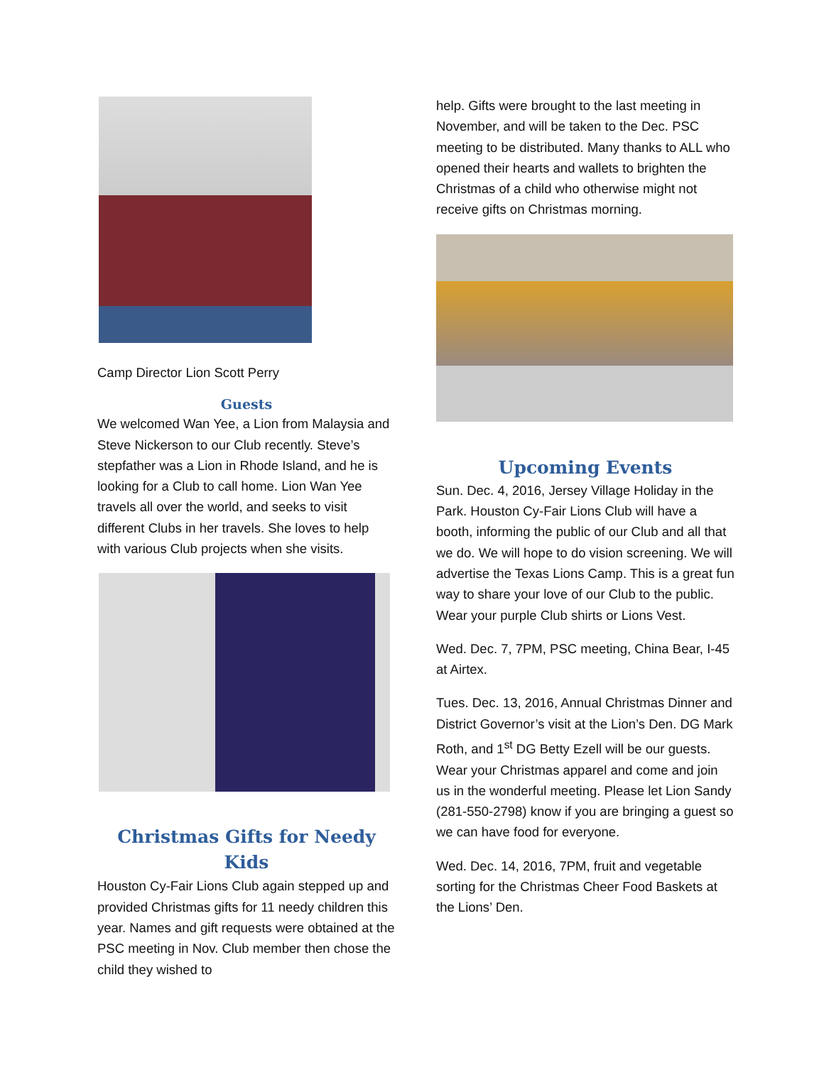Camp Director Lion Scott Perry
Guests
We welcomed Wan Yee, a Lion from Malaysia and Steve Nickerson to our Club recently. Steve’s stepfather was a Lion in Rhode Island, and he is looking for a Club to call home. Lion Wan Yee travels all over the world, and seeks to visit different Clubs in her travels. She loves to help with various Club projects when she visits.
Christmas Gifts for Needy Kids
Houston Cy-Fair Lions Club again stepped up and provided Christmas gifts for 11 needy children this year. Names and gift requests were obtained at the PSC meeting in Nov. Club member then chose the child they wished to
help. Gifts were brought to the last meeting in November, and will be taken to the Dec. PSC meeting to be distributed. Many thanks to ALL who opened their hearts and wallets to brighten the Christmas of a child who otherwise might not receive gifts on Christmas morning.
Upcoming Events
Sun. Dec. 4, 2016, Jersey Village Holiday in the Park. Houston Cy-Fair Lions Club will have a booth, informing the public of our Club and all that we do. We will hope to do vision screening. We will advertise the Texas Lions Camp. This is a great fun way to share your love of our Club to the public. Wear your purple Club shirts or Lions Vest.
Wed. Dec. 7, 7PM, PSC meeting, China Bear, I-45 at Airtex.
Tues. Dec. 13, 2016, Annual Christmas Dinner and District Governor’s visit at the Lion’s Den. DG Mark Roth, and 1<sup>st</sup> DG Betty Ezell will be our guests. Wear your Christmas apparel and come and join us in the wonderful meeting. Please let Lion Sandy (281-550-2798) know if you are bringing a guest so we can have food for everyone.
Wed. Dec. 14, 2016, 7PM, fruit and vegetable sorting for the Christmas Cheer Food Baskets at the Lions’ Den.